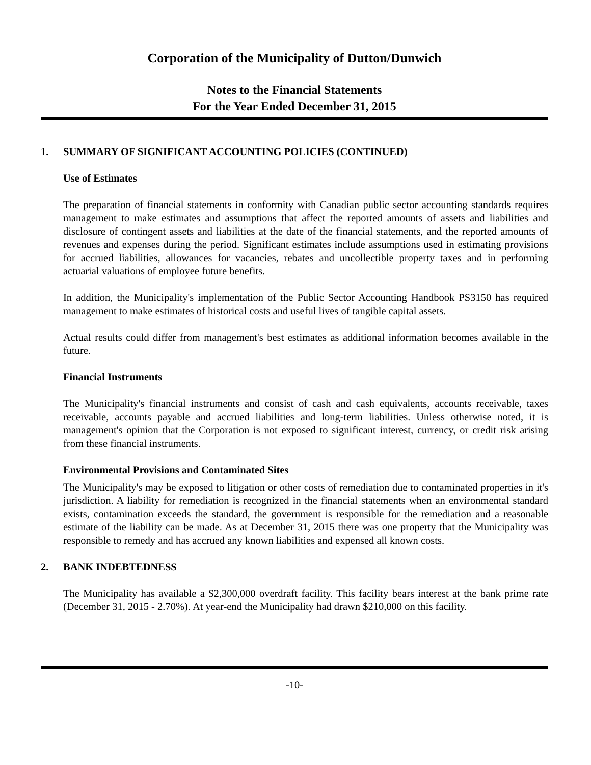Corporation of the Municipality of Dutton/Dunwich
Notes to the Financial Statements
For the Year Ended December 31, 2015
1. SUMMARY OF SIGNIFICANT ACCOUNTING POLICIES (CONTINUED)
Use of Estimates
The preparation of financial statements in conformity with Canadian public sector accounting standards requires management to make estimates and assumptions that affect the reported amounts of assets and liabilities and disclosure of contingent assets and liabilities at the date of the financial statements, and the reported amounts of revenues and expenses during the period. Significant estimates include assumptions used in estimating provisions for accrued liabilities, allowances for vacancies, rebates and uncollectible property taxes and in performing actuarial valuations of employee future benefits.
In addition, the Municipality's implementation of the Public Sector Accounting Handbook PS3150 has required management to make estimates of historical costs and useful lives of tangible capital assets.
Actual results could differ from management's best estimates as additional information becomes available in the future.
Financial Instruments
The Municipality's financial instruments and consist of cash and cash equivalents, accounts receivable, taxes receivable, accounts payable and accrued liabilities and long-term liabilities. Unless otherwise noted, it is management's opinion that the Corporation is not exposed to significant interest, currency, or credit risk arising from these financial instruments.
Environmental Provisions and Contaminated Sites
The Municipality's may be exposed to litigation or other costs of remediation due to contaminated properties in it's jurisdiction. A liability for remediation is recognized in the financial statements when an environmental standard exists, contamination exceeds the standard, the government is responsible for the remediation and a reasonable estimate of the liability can be made. As at December 31, 2015 there was one property that the Municipality was responsible to remedy and has accrued any known liabilities and expensed all known costs.
2. BANK INDEBTEDNESS
The Municipality has available a $2,300,000 overdraft facility. This facility bears interest at the bank prime rate (December 31, 2015 - 2.70%). At year-end the Municipality had drawn $210,000 on this facility.
-10-